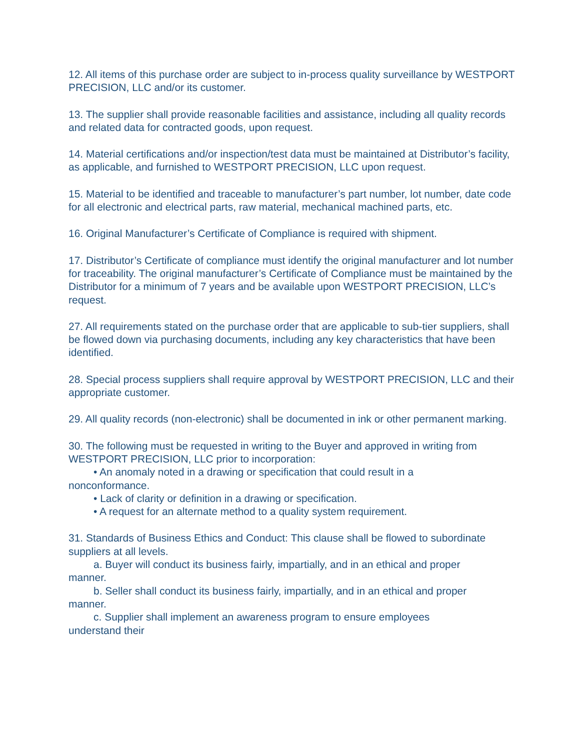12. All items of this purchase order are subject to in-process quality surveillance by WESTPORT PRECISION, LLC and/or its customer.
13. The supplier shall provide reasonable facilities and assistance, including all quality records and related data for contracted goods, upon request.
14. Material certifications and/or inspection/test data must be maintained at Distributor’s facility, as applicable, and furnished to WESTPORT PRECISION, LLC upon request.
15. Material to be identified and traceable to manufacturer’s part number, lot number, date code for all electronic and electrical parts, raw material, mechanical machined parts, etc.
16. Original Manufacturer’s Certificate of Compliance is required with shipment.
17. Distributor’s Certificate of compliance must identify the original manufacturer and lot number for traceability. The original manufacturer’s Certificate of Compliance must be maintained by the Distributor for a minimum of 7 years and be available upon WESTPORT PRECISION, LLC’s request.
27. All requirements stated on the purchase order that are applicable to sub-tier suppliers, shall be flowed down via purchasing documents, including any key characteristics that have been identified.
28. Special process suppliers shall require approval by WESTPORT PRECISION, LLC and their appropriate customer.
29. All quality records (non-electronic) shall be documented in ink or other permanent marking.
30. The following must be requested in writing to the Buyer and approved in writing from WESTPORT PRECISION, LLC prior to incorporation:
• An anomaly noted in a drawing or specification that could result in a
nonconformance.
• Lack of clarity or definition in a drawing or specification.
• A request for an alternate method to a quality system requirement.
31. Standards of Business Ethics and Conduct: This clause shall be flowed to subordinate suppliers at all levels.
a. Buyer will conduct its business fairly, impartially, and in an ethical and proper
manner.
b. Seller shall conduct its business fairly, impartially, and in an ethical and proper
manner.
c. Supplier shall implement an awareness program to ensure employees
understand their